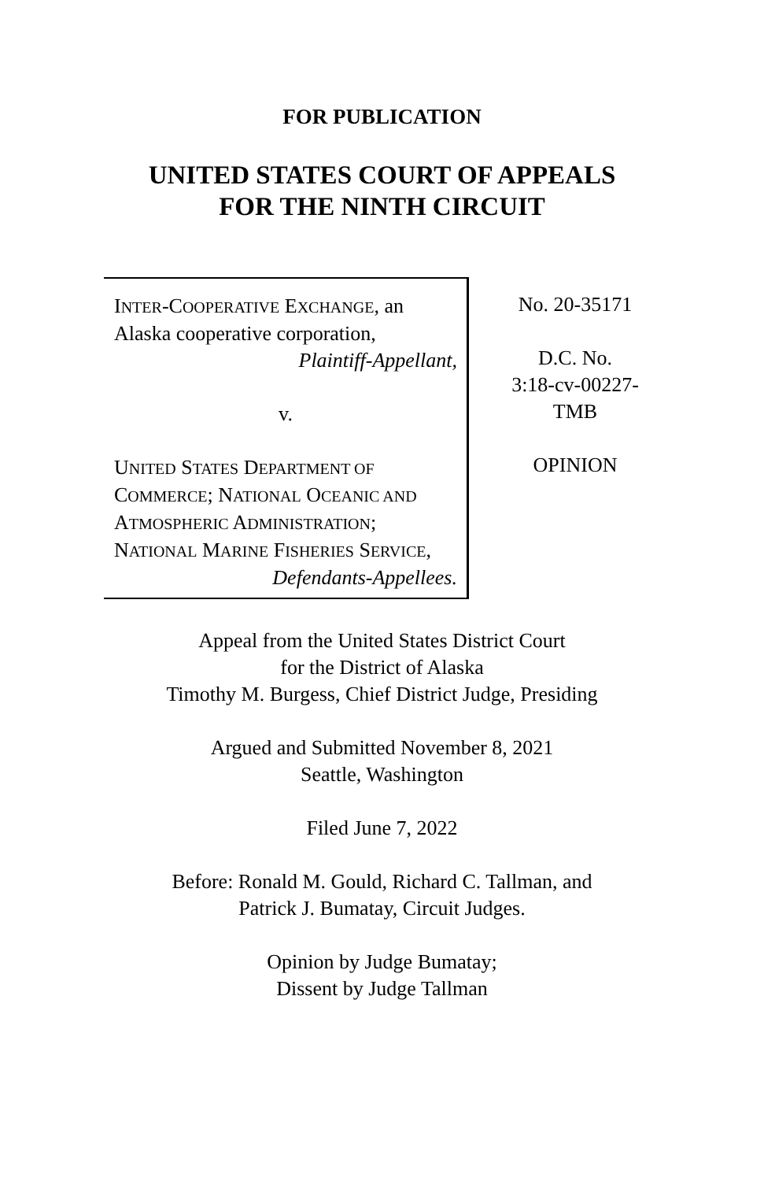FOR PUBLICATION
UNITED STATES COURT OF APPEALS
FOR THE NINTH CIRCUIT
INTER-COOPERATIVE EXCHANGE, an Alaska cooperative corporation,
Plaintiff-Appellant,
v.
UNITED STATES DEPARTMENT OF COMMERCE; NATIONAL OCEANIC AND ATMOSPHERIC ADMINISTRATION; NATIONAL MARINE FISHERIES SERVICE,
Defendants-Appellees.
No. 20-35171
D.C. No.
3:18-cv-00227-
TMB
OPINION
Appeal from the United States District Court
for the District of Alaska
Timothy M. Burgess, Chief District Judge, Presiding
Argued and Submitted November 8, 2021
Seattle, Washington
Filed June 7, 2022
Before: Ronald M. Gould, Richard C. Tallman, and
Patrick J. Bumatay, Circuit Judges.
Opinion by Judge Bumatay;
Dissent by Judge Tallman